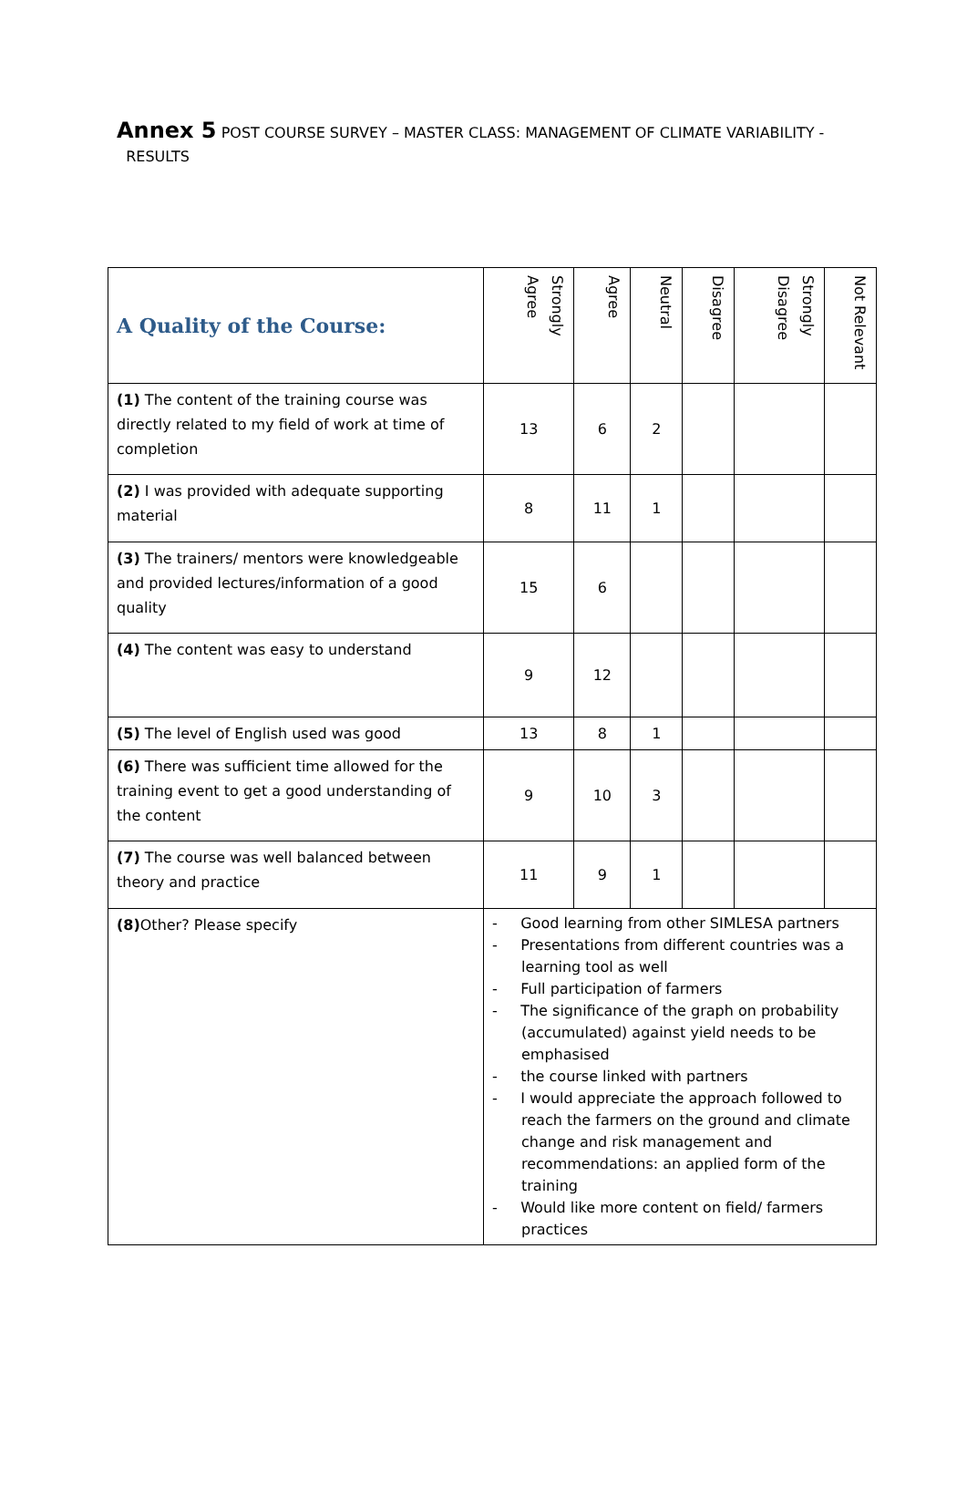Annex 5 POST COURSE SURVEY – MASTER CLASS: MANAGEMENT OF CLIMATE VARIABILITY -
RESULTS
| A Quality of the Course: | Strongly Agree | Agree | Neutral | Disagree | Strongly Disagree | Not Relevant |
| --- | --- | --- | --- | --- | --- | --- |
| (1) The content of the training course was directly related to my field of work at time of completion | 13 | 6 | 2 | | | |
| (2) I was provided with adequate supporting material | 8 | 11 | 1 | | | |
| (3) The trainers/ mentors were knowledgeable and provided lectures/information of a good quality | 15 | 6 | | | | |
| (4) The content was easy to understand | 9 | 12 | | | | |
| (5) The level of English used was good | 13 | 8 | 1 | | | |
| (6) There was sufficient time allowed for the training event to get a good understanding of the content | 9 | 10 | 3 | | | |
| (7) The course was well balanced between theory and practice | 11 | 9 | 1 | | | |
| (8) Other? Please specify | - Good learning from other SIMLESA partners - Presentations from different countries was a learning tool as well - Full participation of farmers - The significance of the graph on probability (accumulated) against yield needs to be emphasised - the course linked with partners - I would appreciate the approach followed to reach the farmers on the ground and climate change and risk management and recommendations: an applied form of the training - Would like more content on field/ farmers practices | | | | | |